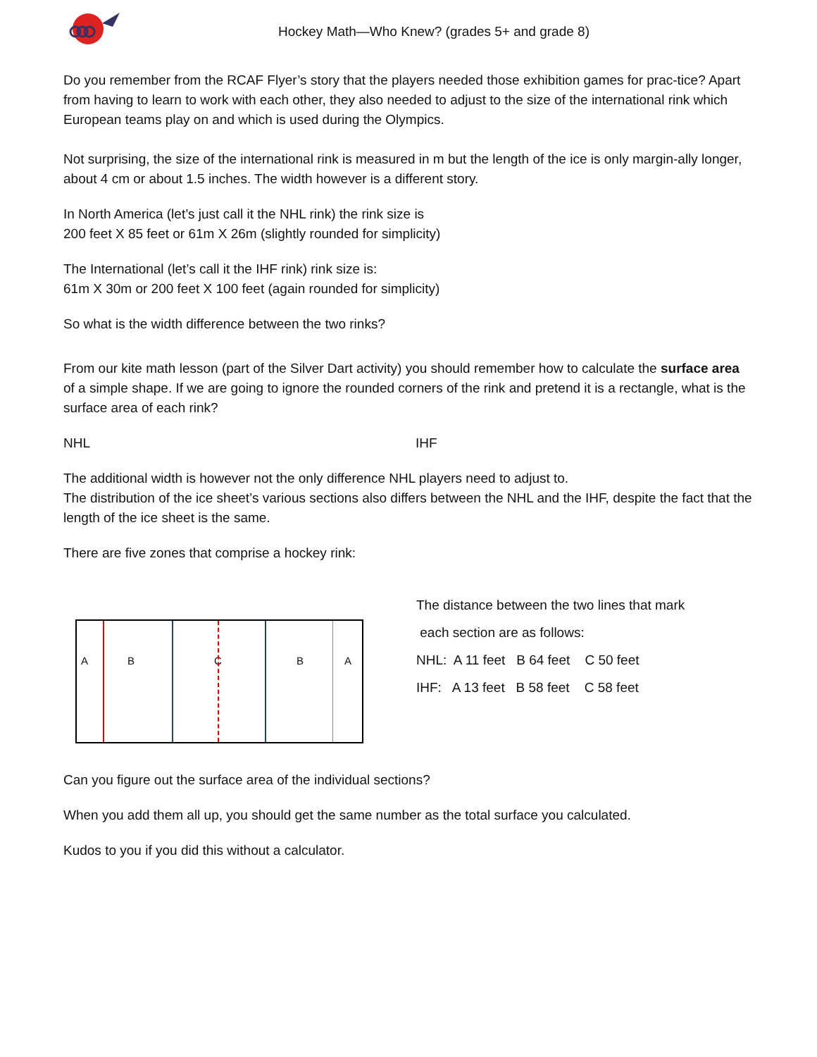Hockey Math—Who Knew? (grades 5+ and grade 8)
Do you remember from the RCAF Flyer’s story that the players needed those exhibition games for prac-tice? Apart from having to learn to work with each other, they also needed to adjust to the size of the international rink which European teams play on and which is used during the Olympics.
Not surprising, the size of the international rink is measured in m but the length of the ice is only margin-ally longer, about 4 cm or about 1.5 inches. The width however is a different story.
In North America (let’s just call it the NHL rink) the rink size is
200 feet X 85 feet or 61m X 26m (slightly rounded for simplicity)
The International (let’s call it the IHF rink) rink size is:
61m X 30m or 200 feet X 100 feet (again rounded for simplicity)
So what is the width difference between the two rinks?
From our kite math lesson (part of the Silver Dart activity) you should remember how to calculate the surface area of a simple shape. If we are going to ignore the rounded corners of the rink and pretend it is a rectangle, what is the surface area of each rink?
NHL IHF
The additional width is however not the only difference NHL players need to adjust to.
The distribution of the ice sheet’s various sections also differs between the NHL and the IHF, despite the fact that the length of the ice sheet is the same.
There are five zones that comprise a hockey rink:
A B C B A
The distance between the two lines that mark
each section are as follows:
NHL: A 11 feet B 64 feet C 50 feet
IHF: A 13 feet B 58 feet C 58 feet
Can you figure out the surface area of the individual sections?
When you add them all up, you should get the same number as the total surface you calculated.
Kudos to you if you did this without a calculator.